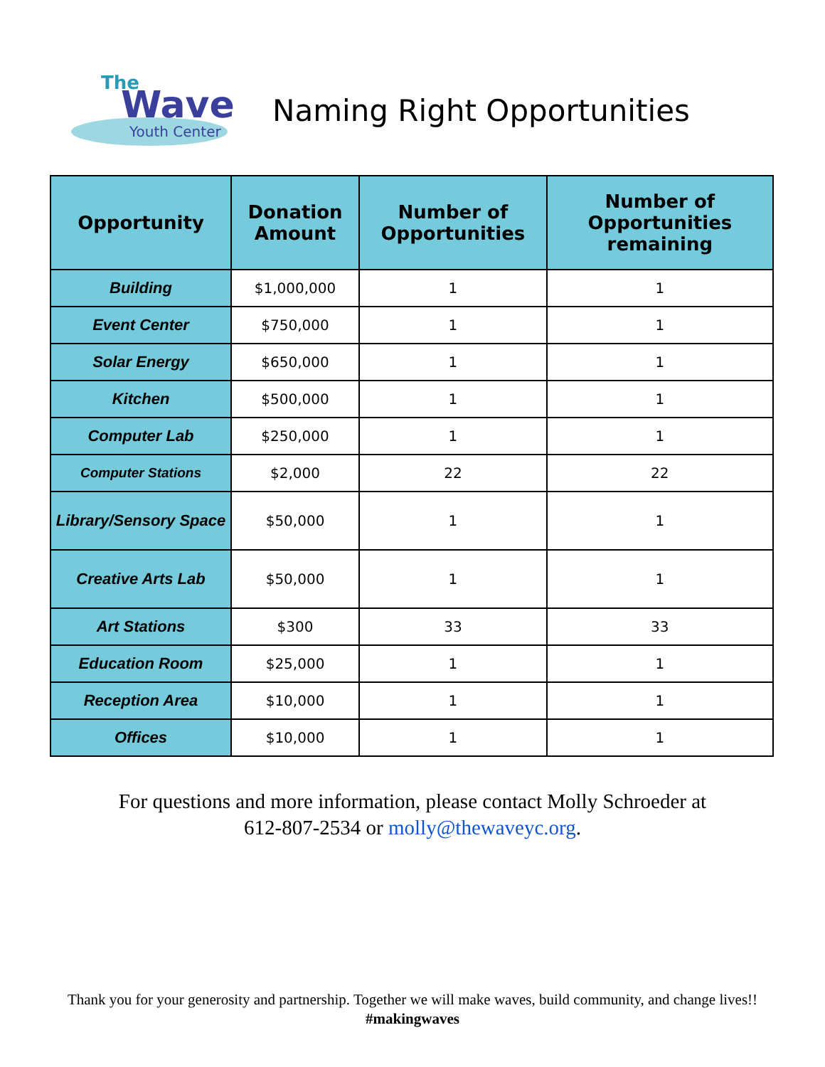The
Wave
Youth Center
Naming Right Opportunities
| Opportunity | Donation Amount | Number of Opportunities | Number of Opportunities remaining |
| --- | --- | --- | --- |
| Building | $1,000,000 | 1 | 1 |
| Event Center | $750,000 | 1 | 1 |
| Solar Energy | $650,000 | 1 | 1 |
| Kitchen | $500,000 | 1 | 1 |
| Computer Lab | $250,000 | 1 | 1 |
| Computer Stations | $2,000 | 22 | 22 |
| Library/Sensory Space | $50,000 | 1 | 1 |
| Creative Arts Lab | $50,000 | 1 | 1 |
| Art Stations | $300 | 33 | 33 |
| Education Room | $25,000 | 1 | 1 |
| Reception Area | $10,000 | 1 | 1 |
| Offices | $10,000 | 1 | 1 |
For questions and more information, please contact Molly Schroeder at
612-807-2534 or molly@thewaveyc.org.
Thank you for your generosity and partnership. Together we will make waves, build community, and change lives!! #makingwaves